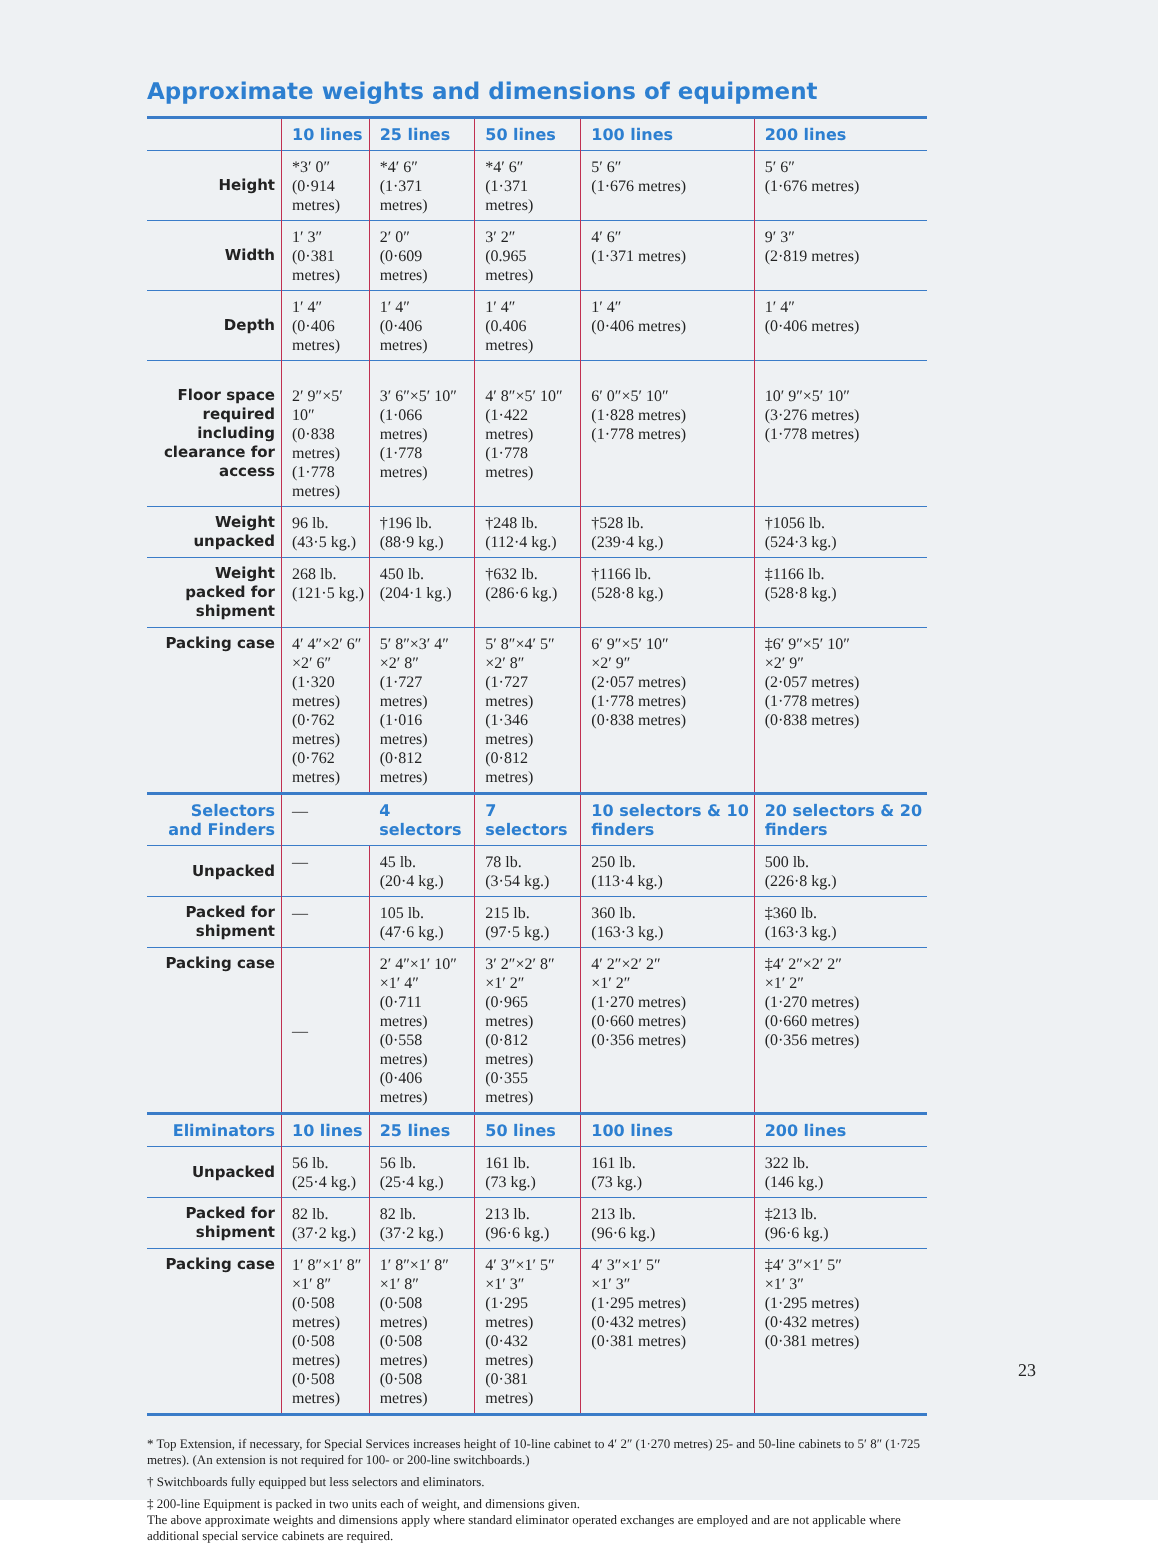Approximate weights and dimensions of equipment
| | 10 lines | 25 lines | 50 lines | 100 lines | 200 lines |
| --- | --- | --- | --- | --- | --- |
| Height | *3′ 0″ (0·914 metres) | *4′ 6″ (1·371 metres) | *4′ 6″ (1·371 metres) | 5′ 6″ (1·676 metres) | 5′ 6″ (1·676 metres) |
| Width | 1′ 3″ (0·381 metres) | 2′ 0″ (0·609 metres) | 3′ 2″ (0.965 metres) | 4′ 6″ (1·371 metres) | 9′ 3″ (2·819 metres) |
| Depth | 1′ 4″ (0·406 metres) | 1′ 4″ (0·406 metres) | 1′ 4″ (0.406 metres) | 1′ 4″ (0·406 metres) | 1′ 4″ (0·406 metres) |
| Floor space required including clearance for access | 2′ 9″×5′ 10″ (0·838 metres) (1·778 metres) | 3′ 6″×5′ 10″ (1·066 metres) (1·778 metres) | 4′ 8″×5′ 10″ (1·422 metres) (1·778 metres) | 6′ 0″×5′ 10″ (1·828 metres) (1·778 metres) | 10′ 9″×5′ 10″ (3·276 metres) (1·778 metres) |
| Weight unpacked | 96 lb. (43·5 kg.) | †196 lb. (88·9 kg.) | †248 lb. (112·4 kg.) | †528 lb. (239·4 kg.) | †1056 lb. (524·3 kg.) |
| Weight packed for shipment | 268 lb. (121·5 kg.) | 450 lb. (204·1 kg.) | †632 lb. (286·6 kg.) | †1166 lb. (528·8 kg.) | ‡1166 lb. (528·8 kg.) |
| Packing case | 4′ 4″×2′ 6″ ×2′ 6″ (1·320 metres) (0·762 metres) (0·762 metres) | 5′ 8″×3′ 4″ ×2′ 8″ (1·727 metres) (1·016 metres) (0·812 metres) | 5′ 8″×4′ 5″ ×2′ 8″ (1·727 metres) (1·346 metres) (0·812 metres) | 6′ 9″×5′ 10″ ×2′ 9″ (2·057 metres) (1·778 metres) (0·838 metres) | ‡6′ 9″×5′ 10″ ×2′ 9″ (2·057 metres) (1·778 metres) (0·838 metres) |
| Selectors and Finders | — | 4 selectors | 7 selectors | 10 selectors & 10 finders | 20 selectors & 20 finders |
| Unpacked | — | 45 lb. (20·4 kg.) | 78 lb. (3·54 kg.) | 250 lb. (113·4 kg.) | 500 lb. (226·8 kg.) |
| Packed for shipment | — | 105 lb. (47·6 kg.) | 215 lb. (97·5 kg.) | 360 lb. (163·3 kg.) | ‡360 lb. (163·3 kg.) |
| Packing case | — | 2′ 4″×1′ 10″ ×1′ 4″ (0·711 metres) (0·558 metres) (0·406 metres) | 3′ 2″×2′ 8″ ×1′ 2″ (0·965 metres) (0·812 metres) (0·355 metres) | 4′ 2″×2′ 2″ ×1′ 2″ (1·270 metres) (0·660 metres) (0·356 metres) | ‡4′ 2″×2′ 2″ ×1′ 2″ (1·270 metres) (0·660 metres) (0·356 metres) |
| Eliminators | 10 lines | 25 lines | 50 lines | 100 lines | 200 lines |
| Unpacked | 56 lb. (25·4 kg.) | 56 lb. (25·4 kg.) | 161 lb. (73 kg.) | 161 lb. (73 kg.) | 322 lb. (146 kg.) |
| Packed for shipment | 82 lb. (37·2 kg.) | 82 lb. (37·2 kg.) | 213 lb. (96·6 kg.) | 213 lb. (96·6 kg.) | ‡213 lb. (96·6 kg.) |
| Packing case | 1′ 8″×1′ 8″ ×1′ 8″ (0·508 metres) (0·508 metres) (0·508 metres) | 1′ 8″×1′ 8″ ×1′ 8″ (0·508 metres) (0·508 metres) (0·508 metres) | 4′ 3″×1′ 5″ ×1′ 3″ (1·295 metres) (0·432 metres) (0·381 metres) | 4′ 3″×1′ 5″ ×1′ 3″ (1·295 metres) (0·432 metres) (0·381 metres) | ‡4′ 3″×1′ 5″ ×1′ 3″ (1·295 metres) (0·432 metres) (0·381 metres) |
* Top Extension, if necessary, for Special Services increases height of 10-line cabinet to 4′ 2″ (1·270 metres) 25- and 50-line cabinets to 5′ 8″ (1·725 metres). (An extension is not required for 100- or 200-line switchboards.)
† Switchboards fully equipped but less selectors and eliminators.
‡ 200-line Equipment is packed in two units each of weight, and dimensions given.
The above approximate weights and dimensions apply where standard eliminator operated exchanges are employed and are not applicable where additional special service cabinets are required.
23